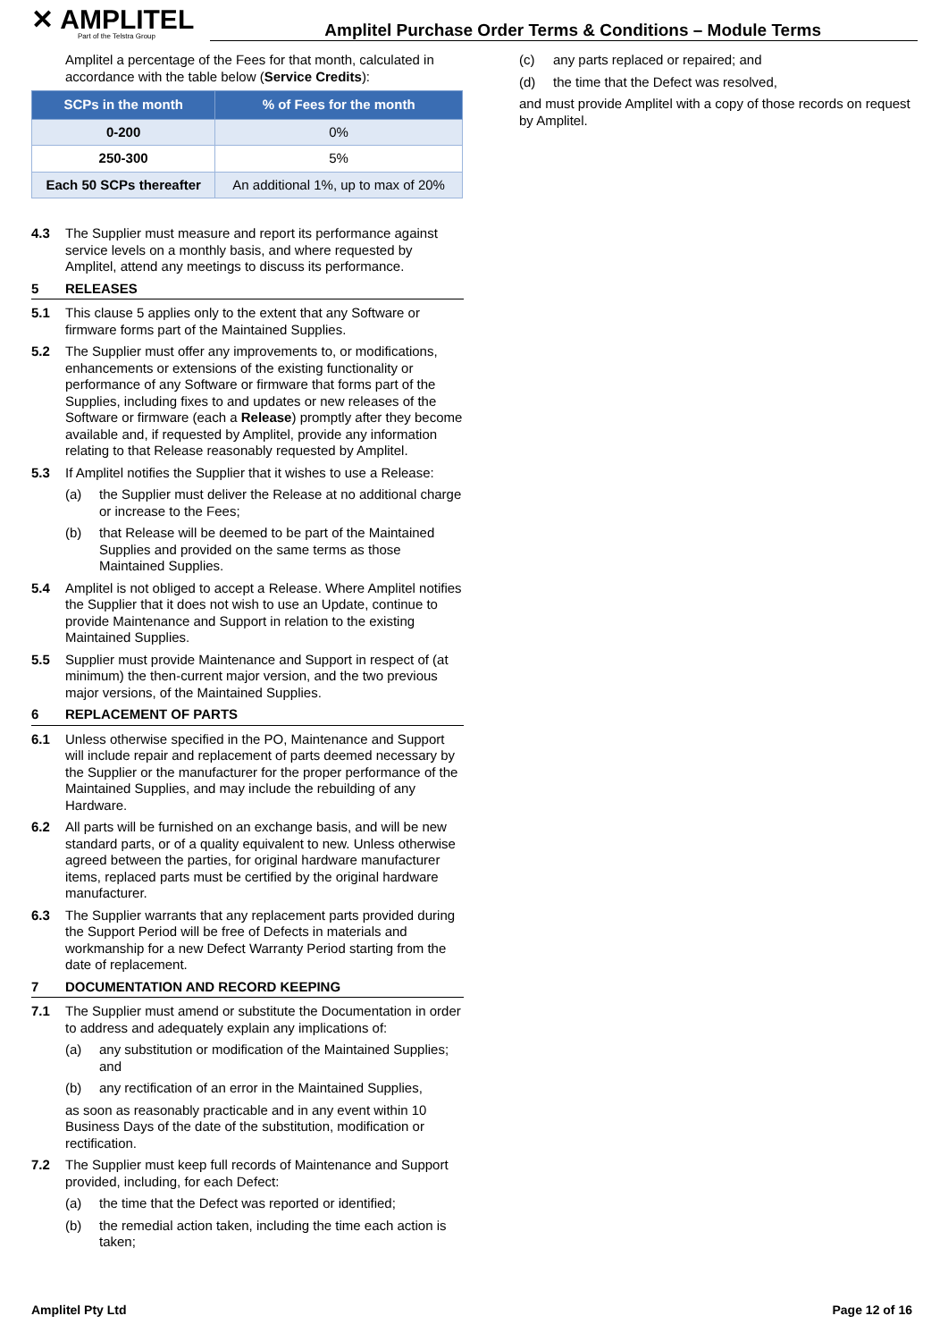✕ AMPLITEL
Part of the Telstra Group
Amplitel Purchase Order Terms & Conditions – Module Terms
Amplitel a percentage of the Fees for that month, calculated in accordance with the table below (Service Credits):
| SCPs in the month | % of Fees for the month |
| --- | --- |
| 0-200 | 0% |
| 250-300 | 5% |
| Each 50 SCPs thereafter | An additional 1%, up to max of 20% |
4.3 The Supplier must measure and report its performance against service levels on a monthly basis, and where requested by Amplitel, attend any meetings to discuss its performance.
5 RELEASES
5.1 This clause 5 applies only to the extent that any Software or firmware forms part of the Maintained Supplies.
5.2 The Supplier must offer any improvements to, or modifications, enhancements or extensions of the existing functionality or performance of any Software or firmware that forms part of the Supplies, including fixes to and updates or new releases of the Software or firmware (each a Release) promptly after they become available and, if requested by Amplitel, provide any information relating to that Release reasonably requested by Amplitel.
5.3 If Amplitel notifies the Supplier that it wishes to use a Release:
(a) the Supplier must deliver the Release at no additional charge or increase to the Fees;
(b) that Release will be deemed to be part of the Maintained Supplies and provided on the same terms as those Maintained Supplies.
5.4 Amplitel is not obliged to accept a Release. Where Amplitel notifies the Supplier that it does not wish to use an Update, continue to provide Maintenance and Support in relation to the existing Maintained Supplies.
5.5 Supplier must provide Maintenance and Support in respect of (at minimum) the then-current major version, and the two previous major versions, of the Maintained Supplies.
6 REPLACEMENT OF PARTS
6.1 Unless otherwise specified in the PO, Maintenance and Support will include repair and replacement of parts deemed necessary by the Supplier or the manufacturer for the proper performance of the Maintained Supplies, and may include the rebuilding of any Hardware.
6.2 All parts will be furnished on an exchange basis, and will be new standard parts, or of a quality equivalent to new. Unless otherwise agreed between the parties, for original hardware manufacturer items, replaced parts must be certified by the original hardware manufacturer.
6.3 The Supplier warrants that any replacement parts provided during the Support Period will be free of Defects in materials and workmanship for a new Defect Warranty Period starting from the date of replacement.
7 DOCUMENTATION AND RECORD KEEPING
7.1 The Supplier must amend or substitute the Documentation in order to address and adequately explain any implications of:
(a) any substitution or modification of the Maintained Supplies; and
(b) any rectification of an error in the Maintained Supplies,
as soon as reasonably practicable and in any event within 10 Business Days of the date of the substitution, modification or rectification.
7.2 The Supplier must keep full records of Maintenance and Support provided, including, for each Defect:
(a) the time that the Defect was reported or identified;
(b) the remedial action taken, including the time each action is taken;
(c) any parts replaced or repaired; and
(d) the time that the Defect was resolved,
and must provide Amplitel with a copy of those records on request by Amplitel.
Amplitel Pty Ltd Page 12 of 16